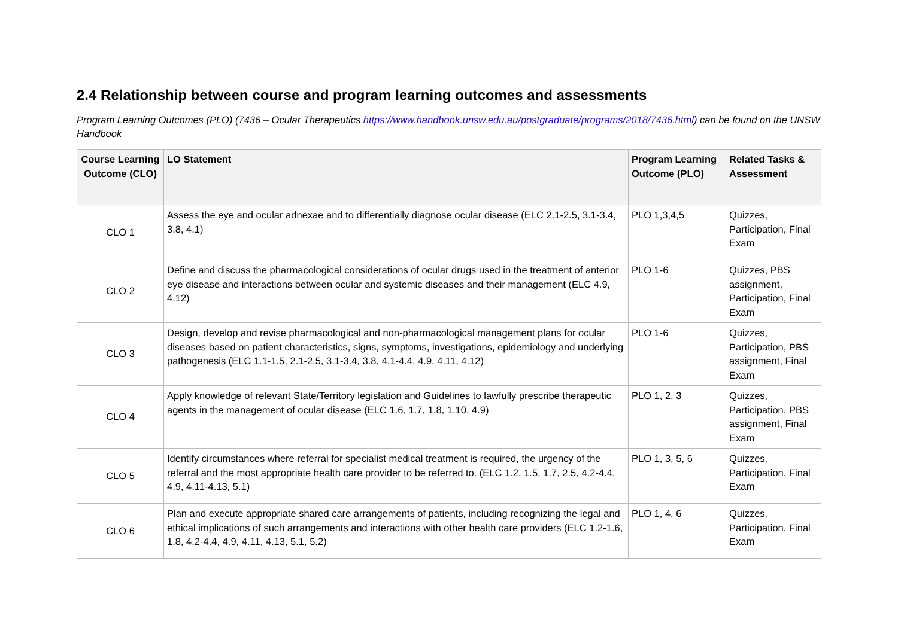2.4 Relationship between course and program learning outcomes and assessments
Program Learning Outcomes (PLO) (7436 – Ocular Therapeutics https://www.handbook.unsw.edu.au/postgraduate/programs/2018/7436.html) can be found on the UNSW Handbook
| Course Learning Outcome (CLO) | LO Statement | Program Learning Outcome (PLO) | Related Tasks & Assessment |
| --- | --- | --- | --- |
| CLO 1 | Assess the eye and ocular adnexae and to differentially diagnose ocular disease (ELC 2.1-2.5, 3.1-3.4, 3.8, 4.1) | PLO 1,3,4,5 | Quizzes, Participation, Final Exam |
| CLO 2 | Define and discuss the pharmacological considerations of ocular drugs used in the treatment of anterior eye disease and interactions between ocular and systemic diseases and their management (ELC 4.9, 4.12) | PLO 1-6 | Quizzes, PBS assignment, Participation, Final Exam |
| CLO 3 | Design, develop and revise pharmacological and non-pharmacological management plans for ocular diseases based on patient characteristics, signs, symptoms, investigations, epidemiology and underlying pathogenesis (ELC 1.1-1.5, 2.1-2.5, 3.1-3.4, 3.8, 4.1-4.4, 4.9, 4.11, 4.12) | PLO 1-6 | Quizzes, Participation, PBS assignment, Final Exam |
| CLO 4 | Apply knowledge of relevant State/Territory legislation and Guidelines to lawfully prescribe therapeutic agents in the management of ocular disease (ELC 1.6, 1.7, 1.8, 1.10, 4.9) | PLO 1, 2, 3 | Quizzes, Participation, PBS assignment, Final Exam |
| CLO 5 | Identify circumstances where referral for specialist medical treatment is required, the urgency of the referral and the most appropriate health care provider to be referred to. (ELC 1.2, 1.5, 1.7, 2.5, 4.2-4.4, 4.9, 4.11-4.13, 5.1) | PLO 1, 3, 5, 6 | Quizzes, Participation, Final Exam |
| CLO 6 | Plan and execute appropriate shared care arrangements of patients, including recognizing the legal and ethical implications of such arrangements and interactions with other health care providers (ELC 1.2-1.6, 1.8, 4.2-4.4, 4.9, 4.11, 4.13, 5.1, 5.2) | PLO 1, 4, 6 | Quizzes, Participation, Final Exam |